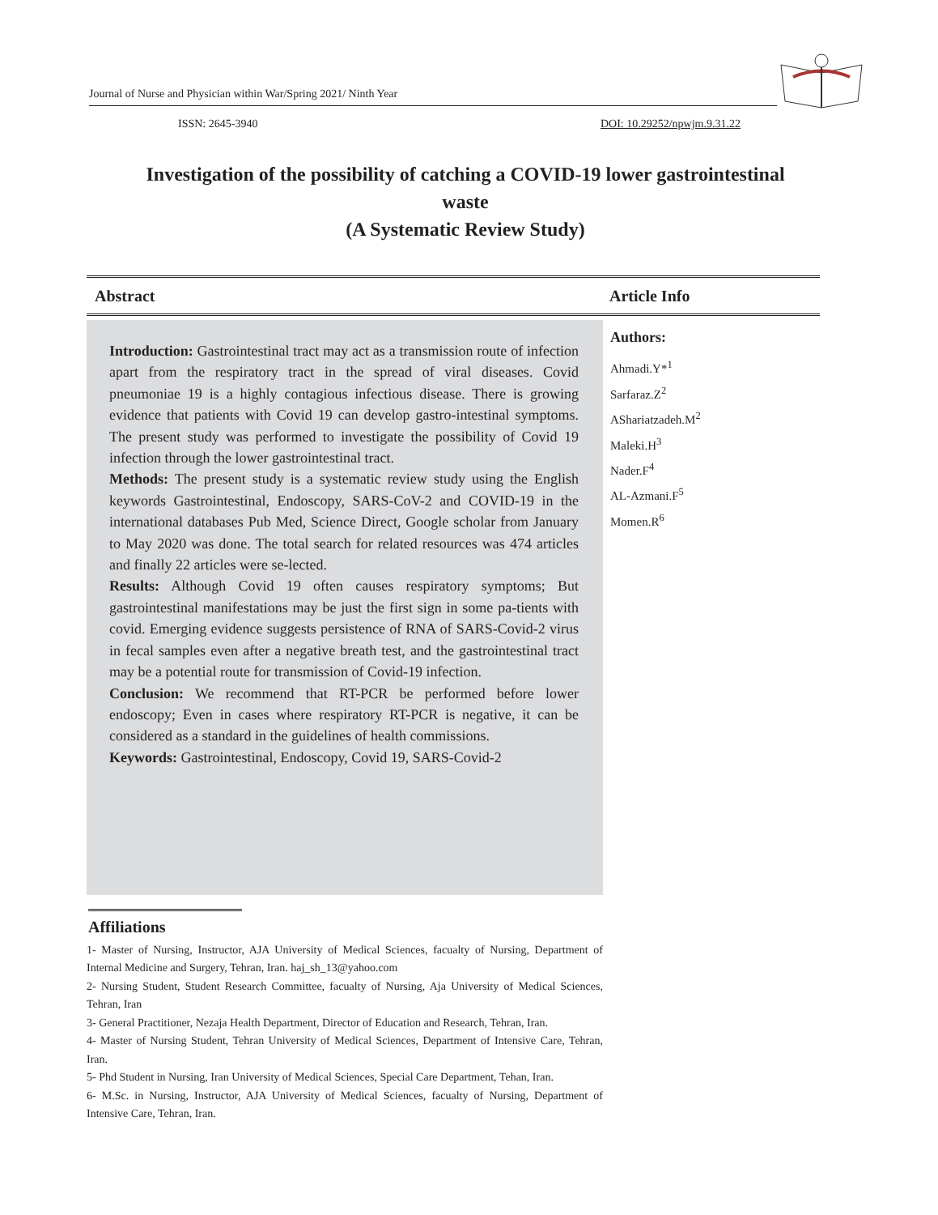Journal of Nurse and Physician within War/Spring 2021/ Ninth Year
ISSN: 2645-3940 DOI: 10.29252/npwjm.9.31.22
Investigation of the possibility of catching a COVID-19 lower gastrointestinal waste
(A Systematic Review Study)
Abstract Article Info
Introduction: Gastrointestinal tract may act as a transmission route of infection apart from the respiratory tract in the spread of viral diseases. Covid pneumoniae 19 is a highly contagious infectious disease. There is growing evidence that patients with Covid 19 can develop gastro-intestinal symptoms. The present study was performed to investigate the possibility of Covid 19 infection through the lower gastrointestinal tract.
Methods: The present study is a systematic review study using the English keywords Gastrointestinal, Endoscopy, SARS-CoV-2 and COVID-19 in the international databases Pub Med, Science Direct, Google scholar from January to May 2020 was done. The total search for related resources was 474 articles and finally 22 articles were se-lected.
Results: Although Covid 19 often causes respiratory symptoms; But gastrointestinal manifestations may be just the first sign in some pa-tients with covid. Emerging evidence suggests persistence of RNA of SARS-Covid-2 virus in fecal samples even after a negative breath test, and the gastrointestinal tract may be a potential route for transmission of Covid-19 infection.
Conclusion: We recommend that RT-PCR be performed before lower endoscopy; Even in cases where respiratory RT-PCR is negative, it can be considered as a standard in the guidelines of health commissions.
Keywords: Gastrointestinal, Endoscopy, Covid 19, SARS-Covid-2
Authors:
Ahmadi.Y*<sup>1</sup>
Sarfaraz.Z<sup>2</sup>
AShariatzadeh.M<sup>2</sup>
Maleki.H<sup>3</sup>
Nader.F<sup>4</sup>
AL-Azmani.F<sup>5</sup>
Momen.R<sup>6</sup>
Affiliations
1- Master of Nursing, Instructor, AJA University of Medical Sciences, facualty of Nursing, Department of Internal Medicine and Surgery, Tehran, Iran. haj_sh_13@yahoo.com
2- Nursing Student, Student Research Committee, facualty of Nursing, Aja University of Medical Sciences, Tehran, Iran
3- General Practitioner, Nezaja Health Department, Director of Education and Research, Tehran, Iran.
4- Master of Nursing Student, Tehran University of Medical Sciences, Department of Intensive Care, Tehran, Iran.
5- Phd Student in Nursing, Iran University of Medical Sciences, Special Care Department, Tehan, Iran.
6- M.Sc. in Nursing, Instructor, AJA University of Medical Sciences, facualty of Nursing, Department of Intensive Care, Tehran, Iran.